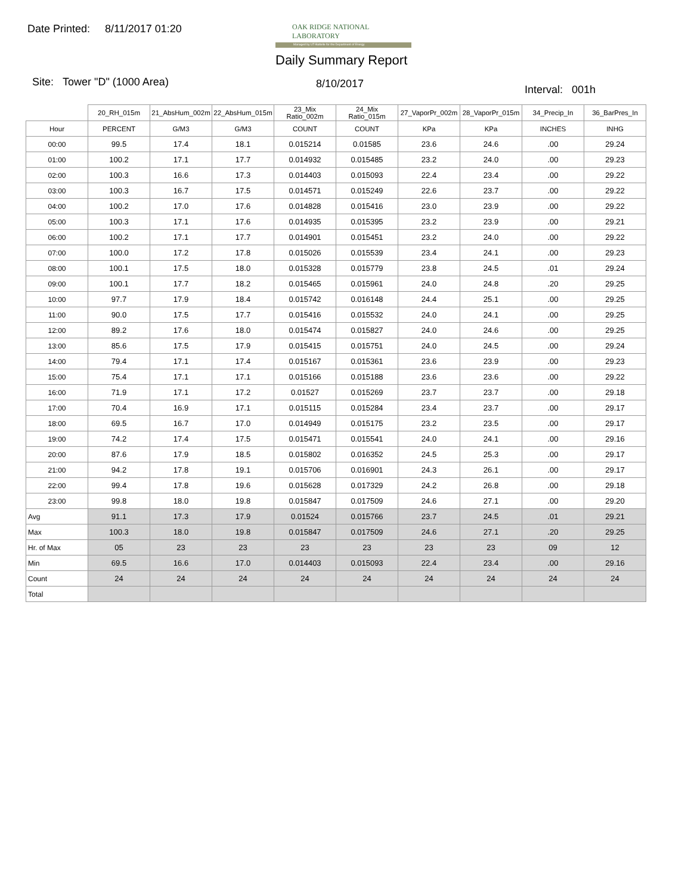Date Printed: 8/11/2017 01:20
OAK RIDGE NATIONAL LABORATORY
Managed by UT-Battelle for the Department of Energy
Daily Summary Report
Site: Tower "D" (1000 Area) 8/10/2017 Interval: 001h
| | 20_RH_015m | 21_AbsHum_002m | 22_AbsHum_015m | 23_Mix Ratio_002m | 24_Mix Ratio_015m | 27_VaporPr_002m | 28_VaporPr_015m | 34_Precip_In | 36_BarPres_In |
| Hour | PERCENT | G/M3 | G/M3 | COUNT | COUNT | KPa | KPa | INCHES | INHG |
| 00:00 | 99.5 | 17.4 | 18.1 | 0.015214 | 0.01585 | 23.6 | 24.6 | .00 | 29.24 |
| 01:00 | 100.2 | 17.1 | 17.7 | 0.014932 | 0.015485 | 23.2 | 24.0 | .00 | 29.23 |
| 02:00 | 100.3 | 16.6 | 17.3 | 0.014403 | 0.015093 | 22.4 | 23.4 | .00 | 29.22 |
| 03:00 | 100.3 | 16.7 | 17.5 | 0.014571 | 0.015249 | 22.6 | 23.7 | .00 | 29.22 |
| 04:00 | 100.2 | 17.0 | 17.6 | 0.014828 | 0.015416 | 23.0 | 23.9 | .00 | 29.22 |
| 05:00 | 100.3 | 17.1 | 17.6 | 0.014935 | 0.015395 | 23.2 | 23.9 | .00 | 29.21 |
| 06:00 | 100.2 | 17.1 | 17.7 | 0.014901 | 0.015451 | 23.2 | 24.0 | .00 | 29.22 |
| 07:00 | 100.0 | 17.2 | 17.8 | 0.015026 | 0.015539 | 23.4 | 24.1 | .00 | 29.23 |
| 08:00 | 100.1 | 17.5 | 18.0 | 0.015328 | 0.015779 | 23.8 | 24.5 | .01 | 29.24 |
| 09:00 | 100.1 | 17.7 | 18.2 | 0.015465 | 0.015961 | 24.0 | 24.8 | .20 | 29.25 |
| 10:00 | 97.7 | 17.9 | 18.4 | 0.015742 | 0.016148 | 24.4 | 25.1 | .00 | 29.25 |
| 11:00 | 90.0 | 17.5 | 17.7 | 0.015416 | 0.015532 | 24.0 | 24.1 | .00 | 29.25 |
| 12:00 | 89.2 | 17.6 | 18.0 | 0.015474 | 0.015827 | 24.0 | 24.6 | .00 | 29.25 |
| 13:00 | 85.6 | 17.5 | 17.9 | 0.015415 | 0.015751 | 24.0 | 24.5 | .00 | 29.24 |
| 14:00 | 79.4 | 17.1 | 17.4 | 0.015167 | 0.015361 | 23.6 | 23.9 | .00 | 29.23 |
| 15:00 | 75.4 | 17.1 | 17.1 | 0.015166 | 0.015188 | 23.6 | 23.6 | .00 | 29.22 |
| 16:00 | 71.9 | 17.1 | 17.2 | 0.01527 | 0.015269 | 23.7 | 23.7 | .00 | 29.18 |
| 17:00 | 70.4 | 16.9 | 17.1 | 0.015115 | 0.015284 | 23.4 | 23.7 | .00 | 29.17 |
| 18:00 | 69.5 | 16.7 | 17.0 | 0.014949 | 0.015175 | 23.2 | 23.5 | .00 | 29.17 |
| 19:00 | 74.2 | 17.4 | 17.5 | 0.015471 | 0.015541 | 24.0 | 24.1 | .00 | 29.16 |
| 20:00 | 87.6 | 17.9 | 18.5 | 0.015802 | 0.016352 | 24.5 | 25.3 | .00 | 29.17 |
| 21:00 | 94.2 | 17.8 | 19.1 | 0.015706 | 0.016901 | 24.3 | 26.1 | .00 | 29.17 |
| 22:00 | 99.4 | 17.8 | 19.6 | 0.015628 | 0.017329 | 24.2 | 26.8 | .00 | 29.18 |
| 23:00 | 99.8 | 18.0 | 19.8 | 0.015847 | 0.017509 | 24.6 | 27.1 | .00 | 29.20 |
| Avg | 91.1 | 17.3 | 17.9 | 0.01524 | 0.015766 | 23.7 | 24.5 | .01 | 29.21 |
| Max | 100.3 | 18.0 | 19.8 | 0.015847 | 0.017509 | 24.6 | 27.1 | .20 | 29.25 |
| Hr. of Max | 05 | 23 | 23 | 23 | 23 | 23 | 23 | 09 | 12 |
| Min | 69.5 | 16.6 | 17.0 | 0.014403 | 0.015093 | 22.4 | 23.4 | .00 | 29.16 |
| Count | 24 | 24 | 24 | 24 | 24 | 24 | 24 | 24 | 24 |
| Total | | | | | | | | | |